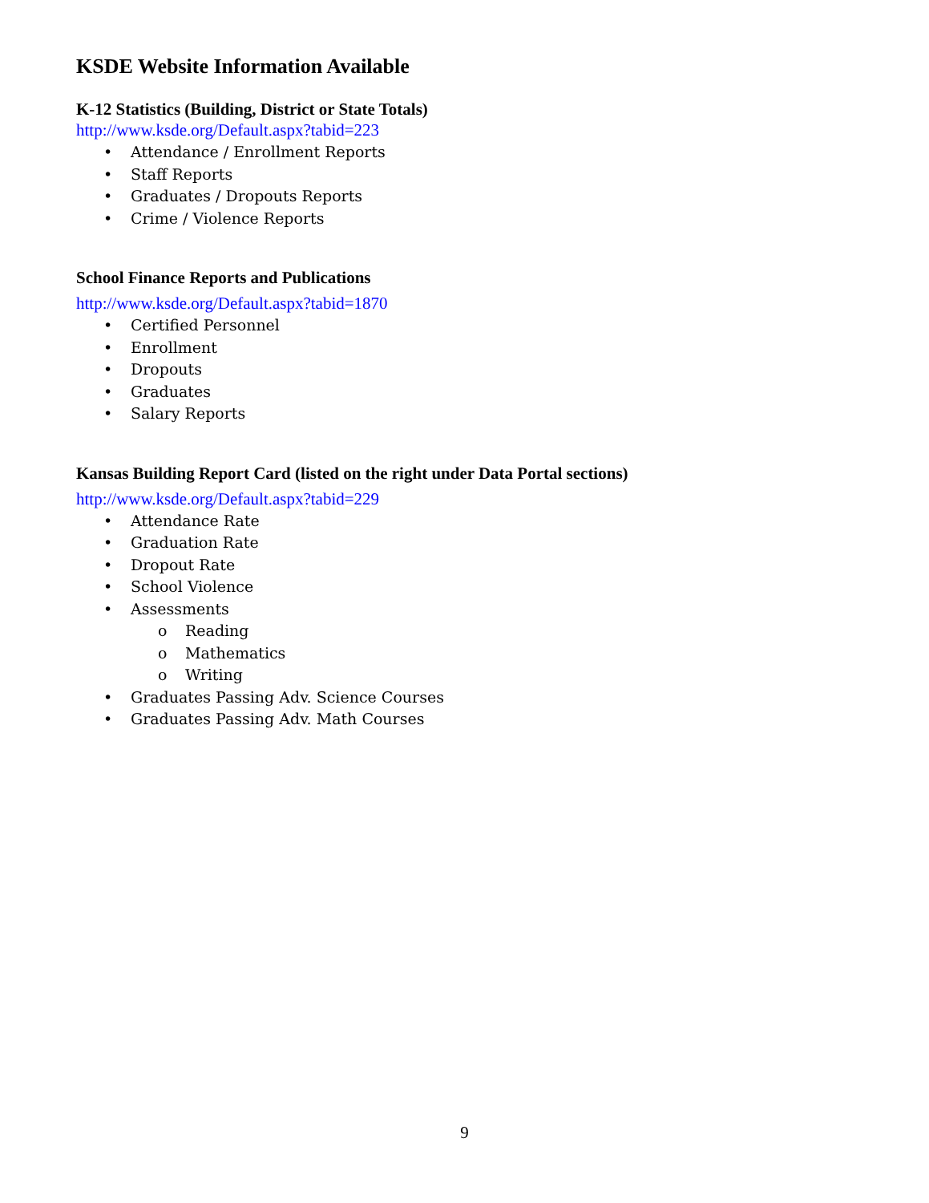KSDE Website Information Available
K-12 Statistics (Building, District or State Totals)
http://www.ksde.org/Default.aspx?tabid=223
• Attendance / Enrollment Reports
• Staff Reports
• Graduates / Dropouts Reports
• Crime / Violence Reports
School Finance Reports and Publications
http://www.ksde.org/Default.aspx?tabid=1870
• Certified Personnel
• Enrollment
• Dropouts
• Graduates
• Salary Reports
Kansas Building Report Card (listed on the right under Data Portal sections)
http://www.ksde.org/Default.aspx?tabid=229
• Attendance Rate
• Graduation Rate
• Dropout Rate
• School Violence
• Assessments
o Reading
o Mathematics
o Writing
• Graduates Passing Adv. Science Courses
• Graduates Passing Adv. Math Courses
9